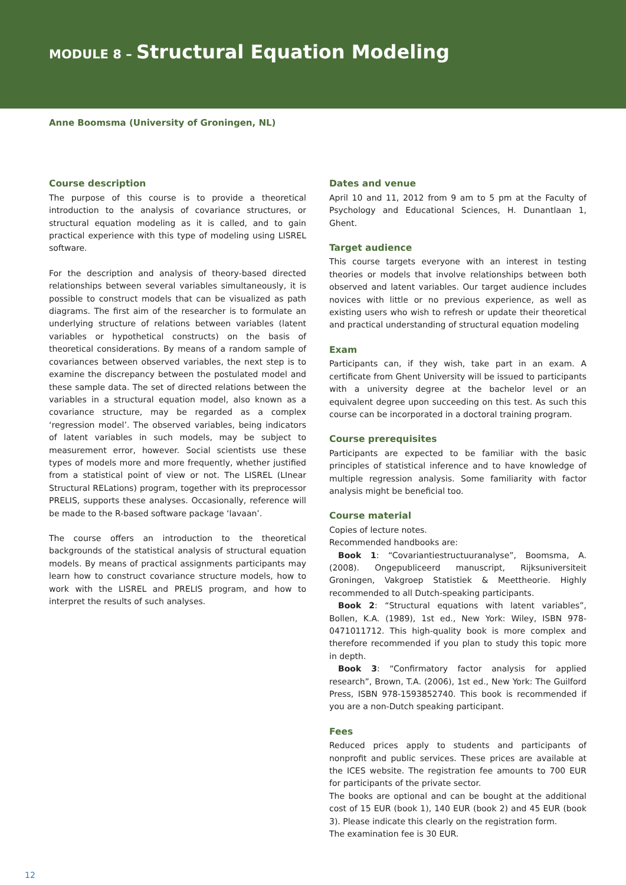MODULE 8 – Structural Equation Modeling
Anne Boomsma (University of Groningen, NL)
Course description
The purpose of this course is to provide a theoretical introduction to the analysis of covariance structures, or structural equation modeling as it is called, and to gain practical experience with this type of modeling using LISREL software.
For the description and analysis of theory-based directed relationships between several variables simultaneously, it is possible to construct models that can be visualized as path diagrams. The first aim of the researcher is to formulate an underlying structure of relations between variables (latent variables or hypothetical constructs) on the basis of theoretical considerations. By means of a random sample of covariances between observed variables, the next step is to examine the discrepancy between the postulated model and these sample data. The set of directed relations between the variables in a structural equation model, also known as a covariance structure, may be regarded as a complex ‘regression model’. The observed variables, being indicators of latent variables in such models, may be subject to measurement error, however. Social scientists use these types of models more and more frequently, whether justified from a statistical point of view or not. The LISREL (LInear Structural RELations) program, together with its preprocessor PRELIS, supports these analyses. Occasionally, reference will be made to the R-based software package ‘lavaan’.
The course offers an introduction to the theoretical backgrounds of the statistical analysis of structural equation models. By means of practical assignments participants may learn how to construct covariance structure models, how to work with the LISREL and PRELIS program, and how to interpret the results of such analyses.
Dates and venue
April 10 and 11, 2012 from 9 am to 5 pm at the Faculty of Psychology and Educational Sciences, H. Dunantlaan 1, Ghent.
Target audience
This course targets everyone with an interest in testing theories or models that involve relationships between both observed and latent variables. Our target audience includes novices with little or no previous experience, as well as existing users who wish to refresh or update their theoretical and practical understanding of structural equation modeling
Exam
Participants can, if they wish, take part in an exam. A certificate from Ghent University will be issued to participants with a university degree at the bachelor level or an equivalent degree upon succeeding on this test. As such this course can be incorporated in a doctoral training program.
Course prerequisites
Participants are expected to be familiar with the basic principles of statistical inference and to have knowledge of multiple regression analysis. Some familiarity with factor analysis might be beneficial too.
Course material
Copies of lecture notes.
Recommended handbooks are:
Book 1: “Covariantiestructuuranalyse”, Boomsma, A. (2008). Ongepubliceerd manuscript, Rijksuniversiteit Groningen, Vakgroep Statistiek & Meettheorie. Highly recommended to all Dutch-speaking participants.
Book 2: “Structural equations with latent variables”, Bollen, K.A. (1989), 1st ed., New York: Wiley, ISBN 978-0471011712. This high-quality book is more complex and therefore recommended if you plan to study this topic more in depth.
Book 3: “Confirmatory factor analysis for applied research”, Brown, T.A. (2006), 1st ed., New York: The Guilford Press, ISBN 978-1593852740. This book is recommended if you are a non-Dutch speaking participant.
Fees
Reduced prices apply to students and participants of nonprofit and public services. These prices are available at the ICES website. The registration fee amounts to 700 EUR for participants of the private sector.
The books are optional and can be bought at the additional cost of 15 EUR (book 1), 140 EUR (book 2) and 45 EUR (book 3). Please indicate this clearly on the registration form.
The examination fee is 30 EUR.
12